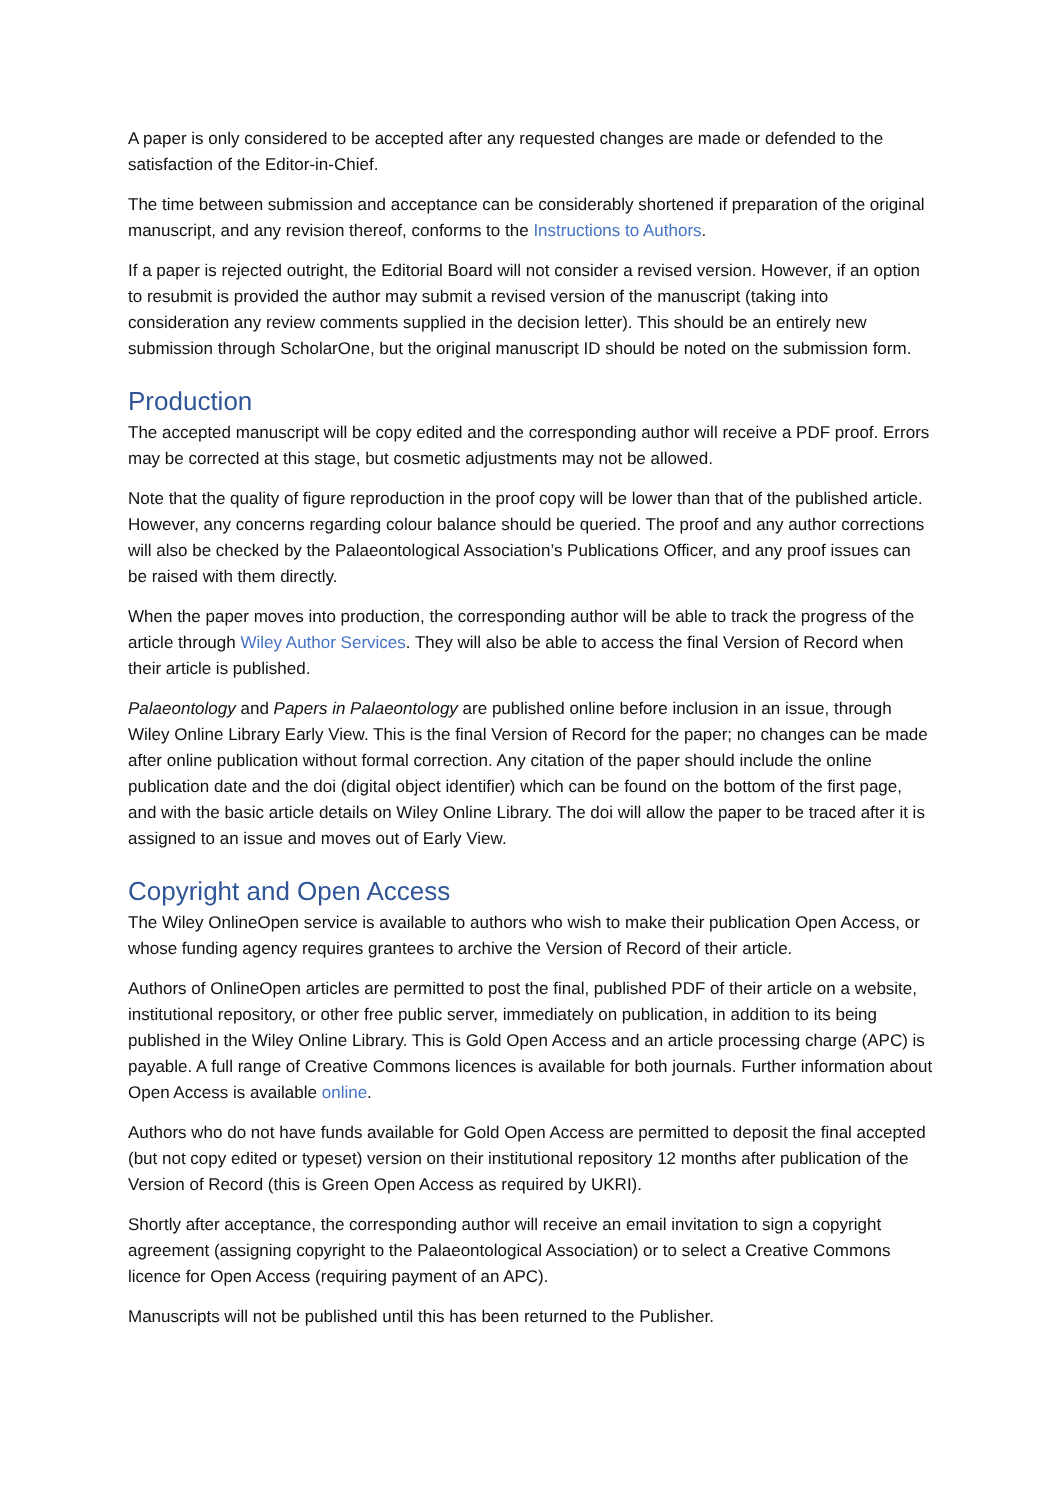A paper is only considered to be accepted after any requested changes are made or defended to the satisfaction of the Editor-in-Chief.
The time between submission and acceptance can be considerably shortened if preparation of the original manuscript, and any revision thereof, conforms to the Instructions to Authors.
If a paper is rejected outright, the Editorial Board will not consider a revised version. However, if an option to resubmit is provided the author may submit a revised version of the manuscript (taking into consideration any review comments supplied in the decision letter). This should be an entirely new submission through ScholarOne, but the original manuscript ID should be noted on the submission form.
Production
The accepted manuscript will be copy edited and the corresponding author will receive a PDF proof. Errors may be corrected at this stage, but cosmetic adjustments may not be allowed.
Note that the quality of figure reproduction in the proof copy will be lower than that of the published article. However, any concerns regarding colour balance should be queried. The proof and any author corrections will also be checked by the Palaeontological Association’s Publications Officer, and any proof issues can be raised with them directly.
When the paper moves into production, the corresponding author will be able to track the progress of the article through Wiley Author Services. They will also be able to access the final Version of Record when their article is published.
Palaeontology and Papers in Palaeontology are published online before inclusion in an issue, through Wiley Online Library Early View. This is the final Version of Record for the paper; no changes can be made after online publication without formal correction. Any citation of the paper should include the online publication date and the doi (digital object identifier) which can be found on the bottom of the first page, and with the basic article details on Wiley Online Library. The doi will allow the paper to be traced after it is assigned to an issue and moves out of Early View.
Copyright and Open Access
The Wiley OnlineOpen service is available to authors who wish to make their publication Open Access, or whose funding agency requires grantees to archive the Version of Record of their article.
Authors of OnlineOpen articles are permitted to post the final, published PDF of their article on a website, institutional repository, or other free public server, immediately on publication, in addition to its being published in the Wiley Online Library. This is Gold Open Access and an article processing charge (APC) is payable. A full range of Creative Commons licences is available for both journals. Further information about Open Access is available online.
Authors who do not have funds available for Gold Open Access are permitted to deposit the final accepted (but not copy edited or typeset) version on their institutional repository 12 months after publication of the Version of Record (this is Green Open Access as required by UKRI).
Shortly after acceptance, the corresponding author will receive an email invitation to sign a copyright agreement (assigning copyright to the Palaeontological Association) or to select a Creative Commons licence for Open Access (requiring payment of an APC).
Manuscripts will not be published until this has been returned to the Publisher.